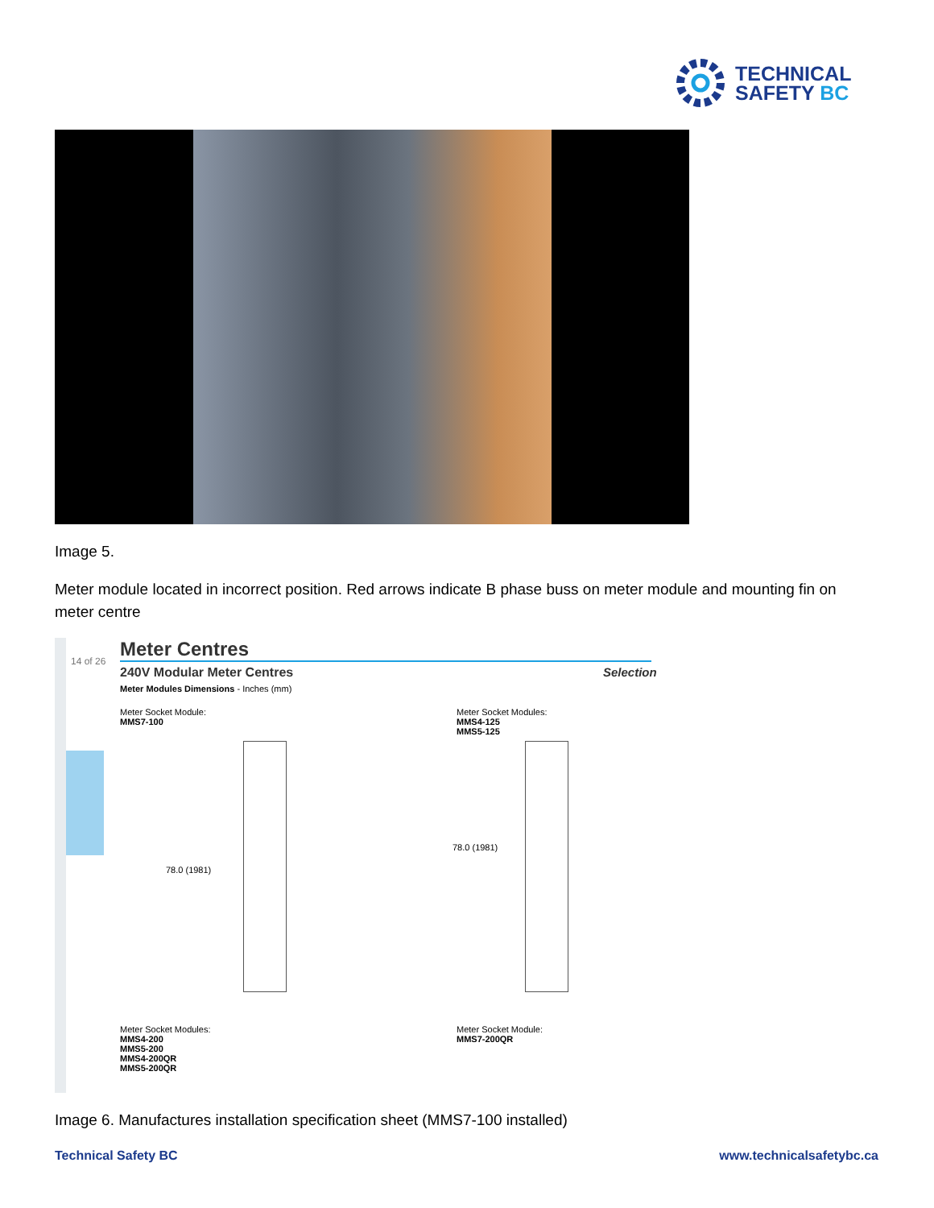TECHNICAL
SAFETY BC
Image 5.
Meter module located in incorrect position. Red arrows indicate B phase buss on meter module and mounting fin on meter centre
14 of 26
Meter Centres
240V Modular Meter Centres Selection
Meter Modules Dimensions - Inches (mm)
Meter Socket Module:
MMS7-100
Meter Socket Modules:
MMS4-125
MMS5-125
78.0 (1981)
78.0 (1981)
Meter Socket Modules:
MMS4-200
MMS5-200
MMS4-200QR
MMS5-200QR
Meter Socket Module:
MMS7-200QR
Image 6. Manufactures installation specification sheet (MMS7-100 installed)
Technical Safety BC www.technicalsafetybc.ca